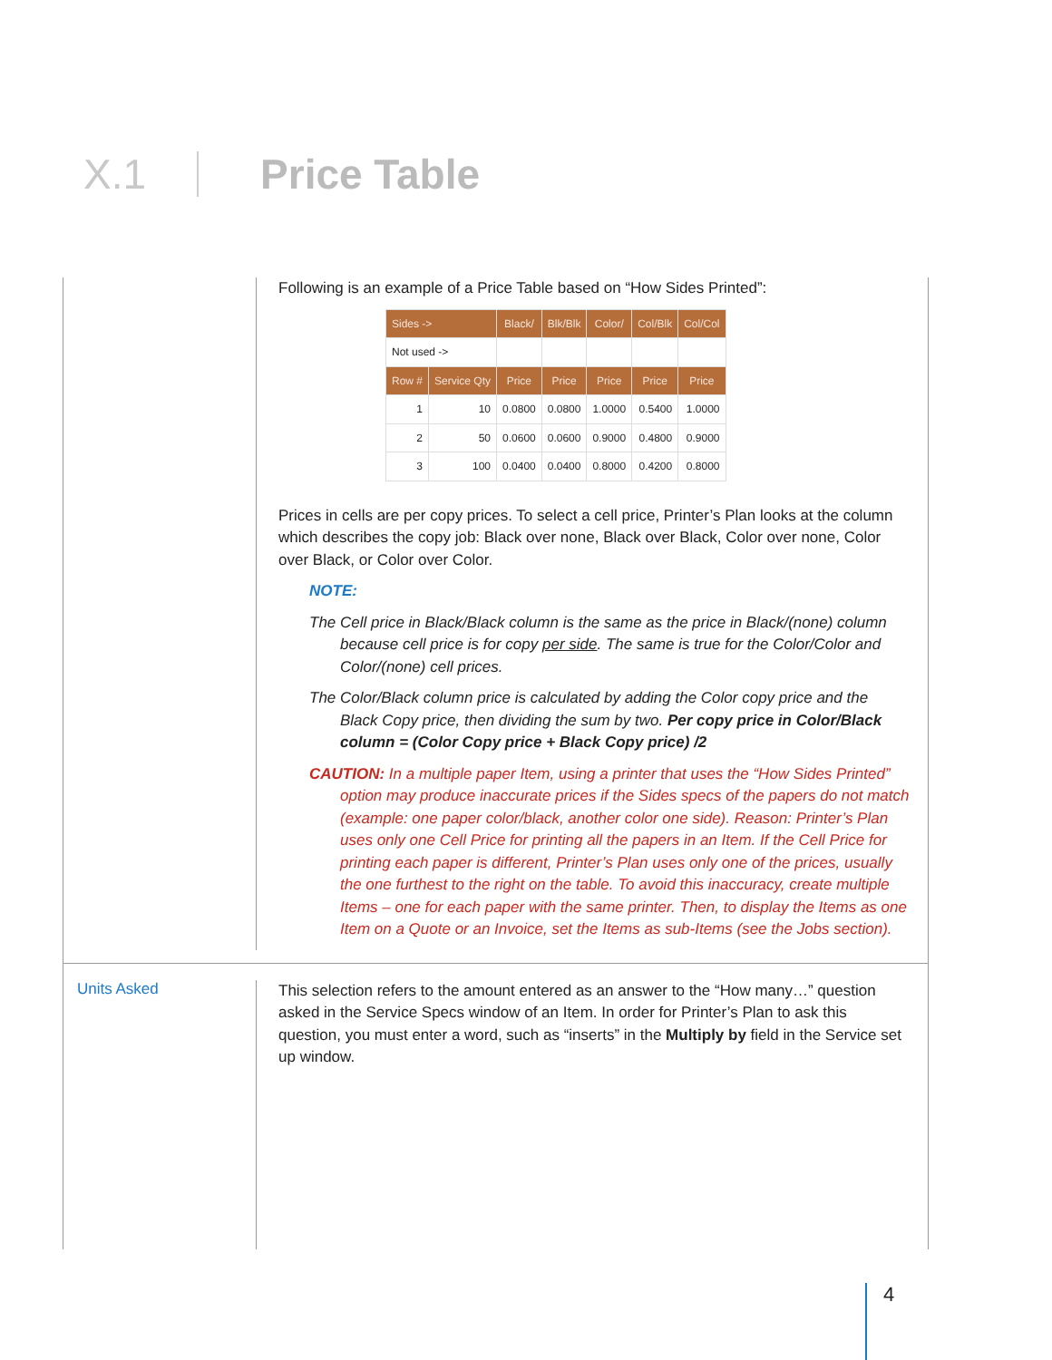X.1 Price Table
Following is an example of a Price Table based on “How Sides Printed”:
| Sides -> | | Black/ | Blk/Blk | Color/ | Col/Blk | Col/Col |
| Not used -> | | | | | | |
| Row # | Service Qty | Price | Price | Price | Price | Price |
| 1 | 10 | 0.0800 | 0.0800 | 1.0000 | 0.5400 | 1.0000 |
| 2 | 50 | 0.0600 | 0.0600 | 0.9000 | 0.4800 | 0.9000 |
| 3 | 100 | 0.0400 | 0.0400 | 0.8000 | 0.4200 | 0.8000 |
Prices in cells are per copy prices. To select a cell price, Printer’s Plan looks at the column which describes the copy job: Black over none, Black over Black, Color over none, Color over Black, or Color over Color.
NOTE:
The Cell price in Black/Black column is the same as the price in Black/(none) column because cell price is for copy per side. The same is true for the Color/Color and Color/(none) cell prices.
The Color/Black column price is calculated by adding the Color copy price and the Black Copy price, then dividing the sum by two. Per copy price in Color/Black column = (Color Copy price + Black Copy price) /2
CAUTION: In a multiple paper Item, using a printer that uses the “How Sides Printed” option may produce inaccurate prices if the Sides specs of the papers do not match (example: one paper color/black, another color one side). Reason: Printer’s Plan uses only one Cell Price for printing all the papers in an Item. If the Cell Price for printing each paper is different, Printer’s Plan uses only one of the prices, usually the one furthest to the right on the table. To avoid this inaccuracy, create multiple Items – one for each paper with the same printer. Then, to display the Items as one Item on a Quote or an Invoice, set the Items as sub-Items (see the Jobs section).
Units Asked
This selection refers to the amount entered as an answer to the “How many…” question asked in the Service Specs window of an Item. In order for Printer’s Plan to ask this question, you must enter a word, such as “inserts” in the Multiply by field in the Service set up window.
4